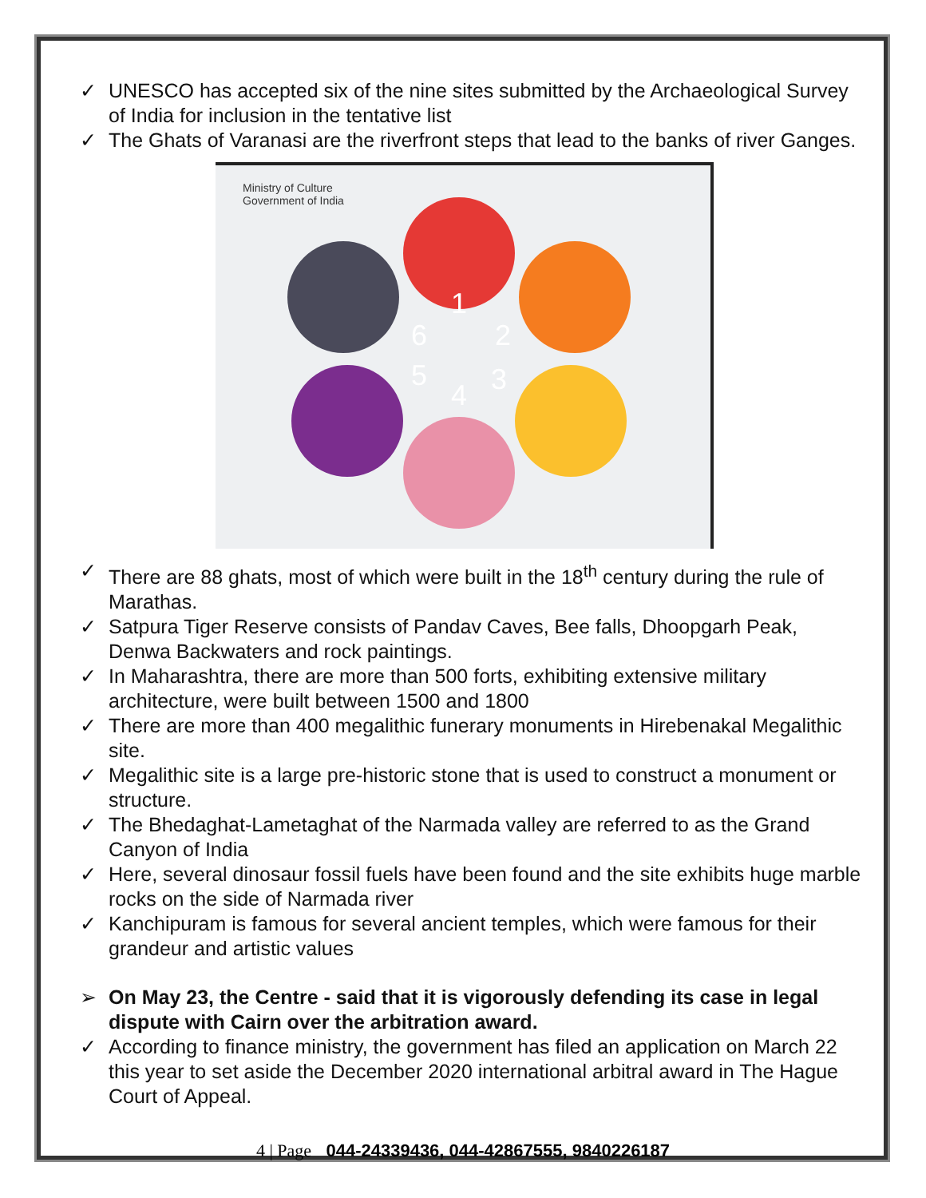✓ UNESCO has accepted six of the nine sites submitted by the Archaeological Survey of India for inclusion in the tentative list
✓ The Ghats of Varanasi are the riverfront steps that lead to the banks of river Ganges.
Ministry of Culture
Government of India
1
2
3
4
5
6
✓ There are 88 ghats, most of which were built in the 18<sup>th</sup> century during the rule of Marathas.
✓ Satpura Tiger Reserve consists of Pandav Caves, Bee falls, Dhoopgarh Peak, Denwa Backwaters and rock paintings.
✓ In Maharashtra, there are more than 500 forts, exhibiting extensive military architecture, were built between 1500 and 1800
✓ There are more than 400 megalithic funerary monuments in Hirebenakal Megalithic site.
✓ Megalithic site is a large pre-historic stone that is used to construct a monument or structure.
✓ The Bhedaghat-Lametaghat of the Narmada valley are referred to as the Grand Canyon of India
✓ Here, several dinosaur fossil fuels have been found and the site exhibits huge marble rocks on the side of Narmada river
✓ Kanchipuram is famous for several ancient temples, which were famous for their grandeur and artistic values
➢ On May 23, the Centre - said that it is vigorously defending its case in legal dispute with Cairn over the arbitration award.
✓ According to finance ministry, the government has filed an application on March 22 this year to set aside the December 2020 international arbitral award in The Hague Court of Appeal.
4 | Page 044-24339436, 044-42867555, 9840226187